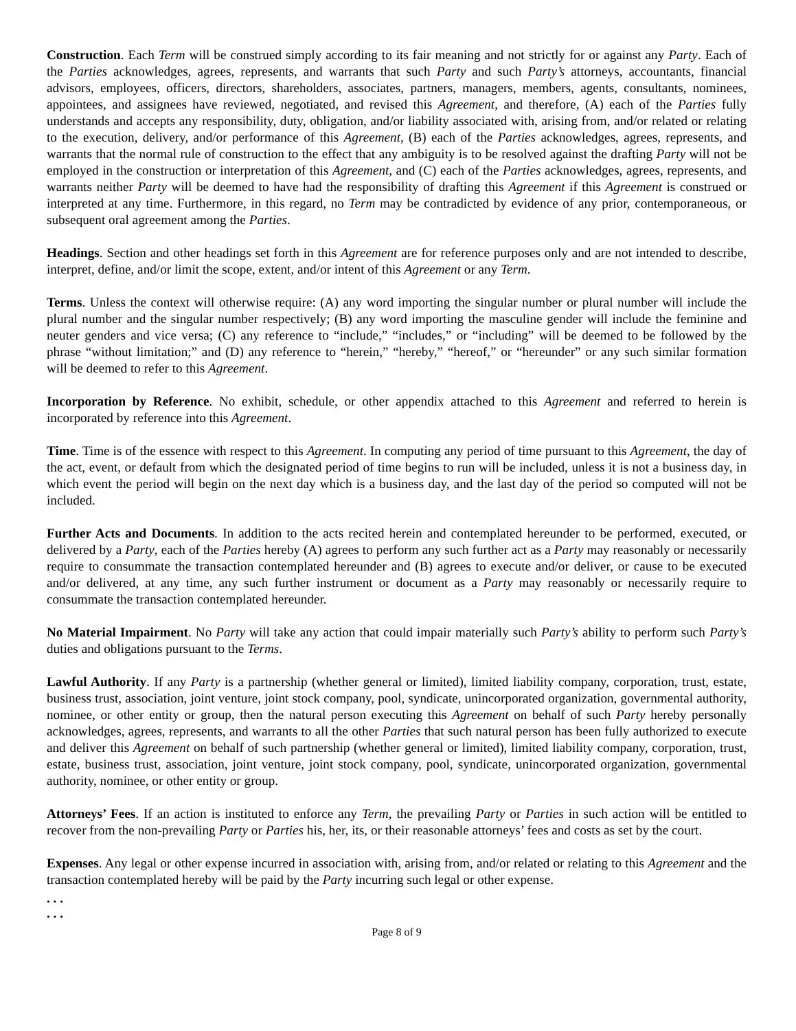Construction. Each Term will be construed simply according to its fair meaning and not strictly for or against any Party. Each of the Parties acknowledges, agrees, represents, and warrants that such Party and such Party’s attorneys, accountants, financial advisors, employees, officers, directors, shareholders, associates, partners, managers, members, agents, consultants, nominees, appointees, and assignees have reviewed, negotiated, and revised this Agreement, and therefore, (A) each of the Parties fully understands and accepts any responsibility, duty, obligation, and/or liability associated with, arising from, and/or related or relating to the execution, delivery, and/or performance of this Agreement, (B) each of the Parties acknowledges, agrees, represents, and warrants that the normal rule of construction to the effect that any ambiguity is to be resolved against the drafting Party will not be employed in the construction or interpretation of this Agreement, and (C) each of the Parties acknowledges, agrees, represents, and warrants neither Party will be deemed to have had the responsibility of drafting this Agreement if this Agreement is construed or interpreted at any time. Furthermore, in this regard, no Term may be contradicted by evidence of any prior, contemporaneous, or subsequent oral agreement among the Parties.
Headings. Section and other headings set forth in this Agreement are for reference purposes only and are not intended to describe, interpret, define, and/or limit the scope, extent, and/or intent of this Agreement or any Term.
Terms. Unless the context will otherwise require: (A) any word importing the singular number or plural number will include the plural number and the singular number respectively; (B) any word importing the masculine gender will include the feminine and neuter genders and vice versa; (C) any reference to “include,” “includes,” or “including” will be deemed to be followed by the phrase “without limitation;” and (D) any reference to “herein,” “hereby,” “hereof,” or “hereunder” or any such similar formation will be deemed to refer to this Agreement.
Incorporation by Reference. No exhibit, schedule, or other appendix attached to this Agreement and referred to herein is incorporated by reference into this Agreement.
Time. Time is of the essence with respect to this Agreement. In computing any period of time pursuant to this Agreement, the day of the act, event, or default from which the designated period of time begins to run will be included, unless it is not a business day, in which event the period will begin on the next day which is a business day, and the last day of the period so computed will not be included.
Further Acts and Documents. In addition to the acts recited herein and contemplated hereunder to be performed, executed, or delivered by a Party, each of the Parties hereby (A) agrees to perform any such further act as a Party may reasonably or necessarily require to consummate the transaction contemplated hereunder and (B) agrees to execute and/or deliver, or cause to be executed and/or delivered, at any time, any such further instrument or document as a Party may reasonably or necessarily require to consummate the transaction contemplated hereunder.
No Material Impairment. No Party will take any action that could impair materially such Party’s ability to perform such Party’s duties and obligations pursuant to the Terms.
Lawful Authority. If any Party is a partnership (whether general or limited), limited liability company, corporation, trust, estate, business trust, association, joint venture, joint stock company, pool, syndicate, unincorporated organization, governmental authority, nominee, or other entity or group, then the natural person executing this Agreement on behalf of such Party hereby personally acknowledges, agrees, represents, and warrants to all the other Parties that such natural person has been fully authorized to execute and deliver this Agreement on behalf of such partnership (whether general or limited), limited liability company, corporation, trust, estate, business trust, association, joint venture, joint stock company, pool, syndicate, unincorporated organization, governmental authority, nominee, or other entity or group.
Attorneys’ Fees. If an action is instituted to enforce any Term, the prevailing Party or Parties in such action will be entitled to recover from the non-prevailing Party or Parties his, her, its, or their reasonable attorneys’ fees and costs as set by the court.
Expenses. Any legal or other expense incurred in association with, arising from, and/or related or relating to this Agreement and the transaction contemplated hereby will be paid by the Party incurring such legal or other expense.
. . .
. . .
Page 8 of 9